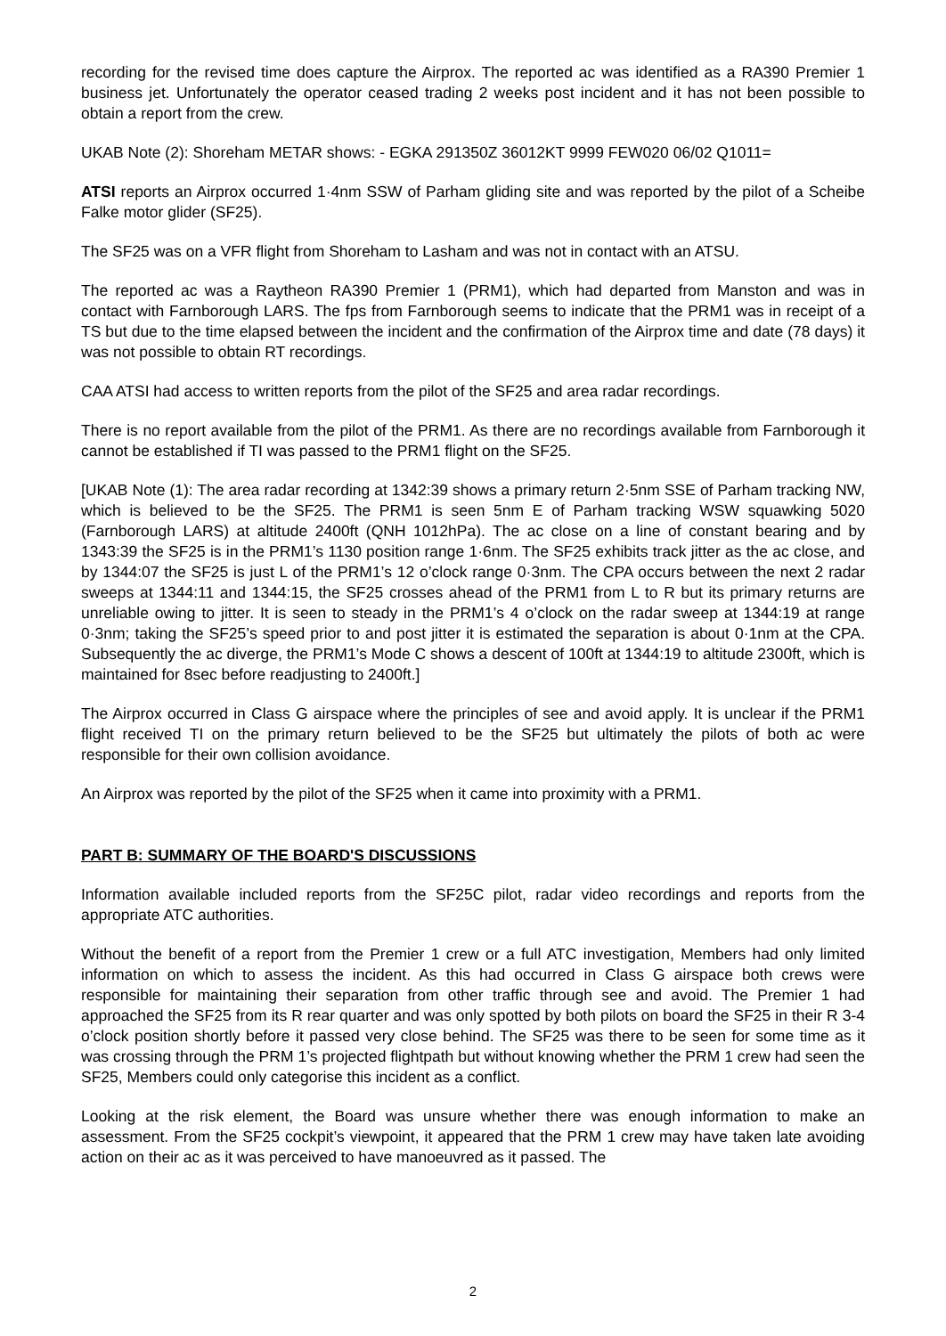recording for the revised time does capture the Airprox. The reported ac was identified as a RA390 Premier 1 business jet. Unfortunately the operator ceased trading 2 weeks post incident and it has not been possible to obtain a report from the crew.
UKAB Note (2): Shoreham METAR shows: - EGKA 291350Z 36012KT 9999 FEW020 06/02 Q1011=
ATSI reports an Airprox occurred 1·4nm SSW of Parham gliding site and was reported by the pilot of a Scheibe Falke motor glider (SF25).
The SF25 was on a VFR flight from Shoreham to Lasham and was not in contact with an ATSU.
The reported ac was a Raytheon RA390 Premier 1 (PRM1), which had departed from Manston and was in contact with Farnborough LARS. The fps from Farnborough seems to indicate that the PRM1 was in receipt of a TS but due to the time elapsed between the incident and the confirmation of the Airprox time and date (78 days) it was not possible to obtain RT recordings.
CAA ATSI had access to written reports from the pilot of the SF25 and area radar recordings.
There is no report available from the pilot of the PRM1. As there are no recordings available from Farnborough it cannot be established if TI was passed to the PRM1 flight on the SF25.
[UKAB Note (1): The area radar recording at 1342:39 shows a primary return 2·5nm SSE of Parham tracking NW, which is believed to be the SF25. The PRM1 is seen 5nm E of Parham tracking WSW squawking 5020 (Farnborough LARS) at altitude 2400ft (QNH 1012hPa). The ac close on a line of constant bearing and by 1343:39 the SF25 is in the PRM1’s 1130 position range 1·6nm. The SF25 exhibits track jitter as the ac close, and by 1344:07 the SF25 is just L of the PRM1’s 12 o’clock range 0·3nm. The CPA occurs between the next 2 radar sweeps at 1344:11 and 1344:15, the SF25 crosses ahead of the PRM1 from L to R but its primary returns are unreliable owing to jitter. It is seen to steady in the PRM1’s 4 o’clock on the radar sweep at 1344:19 at range 0·3nm; taking the SF25’s speed prior to and post jitter it is estimated the separation is about 0·1nm at the CPA. Subsequently the ac diverge, the PRM1’s Mode C shows a descent of 100ft at 1344:19 to altitude 2300ft, which is maintained for 8sec before readjusting to 2400ft.]
The Airprox occurred in Class G airspace where the principles of see and avoid apply. It is unclear if the PRM1 flight received TI on the primary return believed to be the SF25 but ultimately the pilots of both ac were responsible for their own collision avoidance.
An Airprox was reported by the pilot of the SF25 when it came into proximity with a PRM1.
PART B: SUMMARY OF THE BOARD'S DISCUSSIONS
Information available included reports from the SF25C pilot, radar video recordings and reports from the appropriate ATC authorities.
Without the benefit of a report from the Premier 1 crew or a full ATC investigation, Members had only limited information on which to assess the incident. As this had occurred in Class G airspace both crews were responsible for maintaining their separation from other traffic through see and avoid. The Premier 1 had approached the SF25 from its R rear quarter and was only spotted by both pilots on board the SF25 in their R 3-4 o’clock position shortly before it passed very close behind. The SF25 was there to be seen for some time as it was crossing through the PRM 1’s projected flightpath but without knowing whether the PRM 1 crew had seen the SF25, Members could only categorise this incident as a conflict.
Looking at the risk element, the Board was unsure whether there was enough information to make an assessment. From the SF25 cockpit’s viewpoint, it appeared that the PRM 1 crew may have taken late avoiding action on their ac as it was perceived to have manoeuvred as it passed. The
2